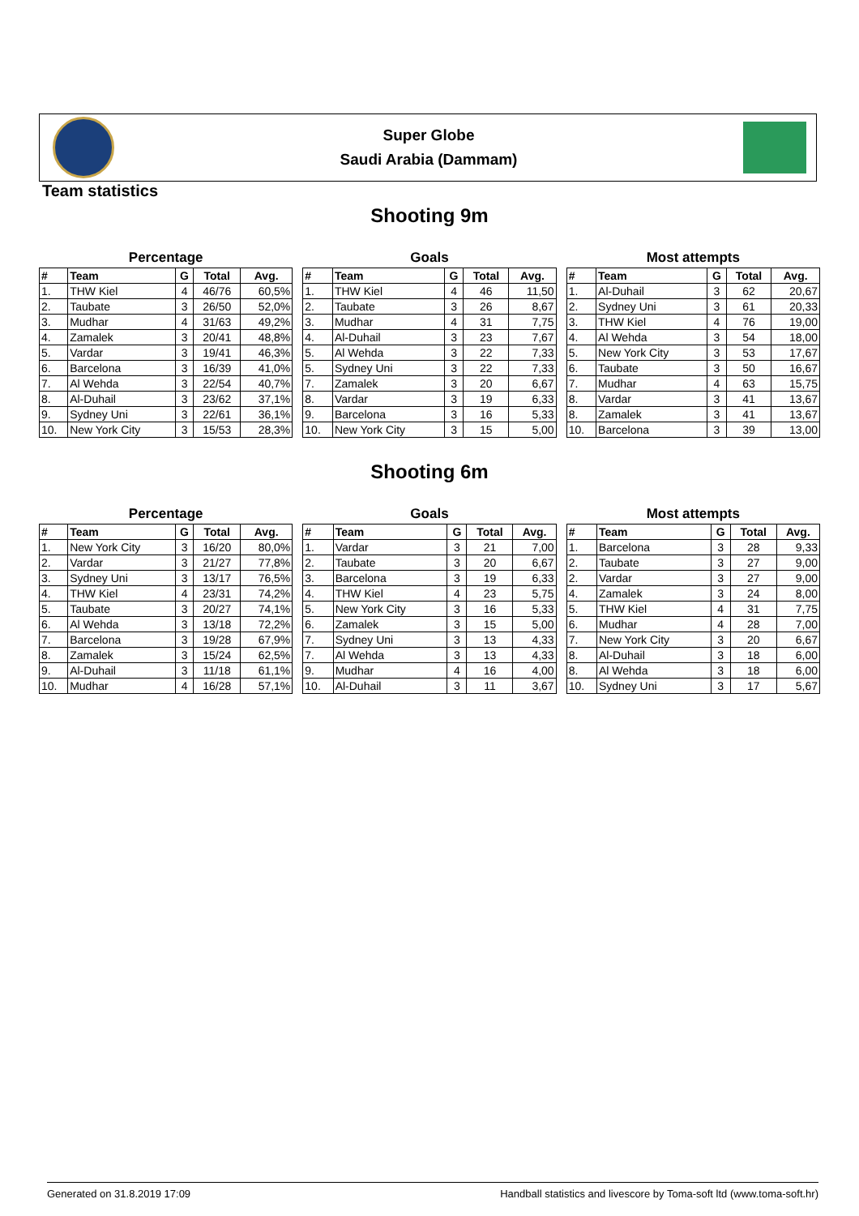Super Globe
Saudi Arabia (Dammam)
Team statistics
Shooting 9m
Percentage
| # | Team | G | Total | Avg. |
| --- | --- | --- | --- | --- |
| 1. | THW Kiel | 4 | 46/76 | 60,5% |
| 2. | Taubate | 3 | 26/50 | 52,0% |
| 3. | Mudhar | 4 | 31/63 | 49,2% |
| 4. | Zamalek | 3 | 20/41 | 48,8% |
| 5. | Vardar | 3 | 19/41 | 46,3% |
| 6. | Barcelona | 3 | 16/39 | 41,0% |
| 7. | Al Wehda | 3 | 22/54 | 40,7% |
| 8. | Al-Duhail | 3 | 23/62 | 37,1% |
| 9. | Sydney Uni | 3 | 22/61 | 36,1% |
| 10. | New York City | 3 | 15/53 | 28,3% |
Goals
| # | Team | G | Total | Avg. |
| --- | --- | --- | --- | --- |
| 1. | THW Kiel | 4 | 46 | 11,50 |
| 2. | Taubate | 3 | 26 | 8,67 |
| 3. | Mudhar | 4 | 31 | 7,75 |
| 4. | Al-Duhail | 3 | 23 | 7,67 |
| 5. | Al Wehda | 3 | 22 | 7,33 |
| 5. | Sydney Uni | 3 | 22 | 7,33 |
| 7. | Zamalek | 3 | 20 | 6,67 |
| 8. | Vardar | 3 | 19 | 6,33 |
| 9. | Barcelona | 3 | 16 | 5,33 |
| 10. | New York City | 3 | 15 | 5,00 |
Most attempts
| # | Team | G | Total | Avg. |
| --- | --- | --- | --- | --- |
| 1. | Al-Duhail | 3 | 62 | 20,67 |
| 2. | Sydney Uni | 3 | 61 | 20,33 |
| 3. | THW Kiel | 4 | 76 | 19,00 |
| 4. | Al Wehda | 3 | 54 | 18,00 |
| 5. | New York City | 3 | 53 | 17,67 |
| 6. | Taubate | 3 | 50 | 16,67 |
| 7. | Mudhar | 4 | 63 | 15,75 |
| 8. | Vardar | 3 | 41 | 13,67 |
| 8. | Zamalek | 3 | 41 | 13,67 |
| 10. | Barcelona | 3 | 39 | 13,00 |
Shooting 6m
Percentage
| # | Team | G | Total | Avg. |
| --- | --- | --- | --- | --- |
| 1. | New York City | 3 | 16/20 | 80,0% |
| 2. | Vardar | 3 | 21/27 | 77,8% |
| 3. | Sydney Uni | 3 | 13/17 | 76,5% |
| 4. | THW Kiel | 4 | 23/31 | 74,2% |
| 5. | Taubate | 3 | 20/27 | 74,1% |
| 6. | Al Wehda | 3 | 13/18 | 72,2% |
| 7. | Barcelona | 3 | 19/28 | 67,9% |
| 8. | Zamalek | 3 | 15/24 | 62,5% |
| 9. | Al-Duhail | 3 | 11/18 | 61,1% |
| 10. | Mudhar | 4 | 16/28 | 57,1% |
Goals
| # | Team | G | Total | Avg. |
| --- | --- | --- | --- | --- |
| 1. | Vardar | 3 | 21 | 7,00 |
| 2. | Taubate | 3 | 20 | 6,67 |
| 3. | Barcelona | 3 | 19 | 6,33 |
| 4. | THW Kiel | 4 | 23 | 5,75 |
| 5. | New York City | 3 | 16 | 5,33 |
| 6. | Zamalek | 3 | 15 | 5,00 |
| 7. | Sydney Uni | 3 | 13 | 4,33 |
| 7. | Al Wehda | 3 | 13 | 4,33 |
| 9. | Mudhar | 4 | 16 | 4,00 |
| 10. | Al-Duhail | 3 | 11 | 3,67 |
Most attempts
| # | Team | G | Total | Avg. |
| --- | --- | --- | --- | --- |
| 1. | Barcelona | 3 | 28 | 9,33 |
| 2. | Taubate | 3 | 27 | 9,00 |
| 2. | Vardar | 3 | 27 | 9,00 |
| 4. | Zamalek | 3 | 24 | 8,00 |
| 5. | THW Kiel | 4 | 31 | 7,75 |
| 6. | Mudhar | 4 | 28 | 7,00 |
| 7. | New York City | 3 | 20 | 6,67 |
| 8. | Al-Duhail | 3 | 18 | 6,00 |
| 8. | Al Wehda | 3 | 18 | 6,00 |
| 10. | Sydney Uni | 3 | 17 | 5,67 |
Generated on 31.8.2019 17:09 Handball statistics and livescore by Toma-soft ltd (www.toma-soft.hr)